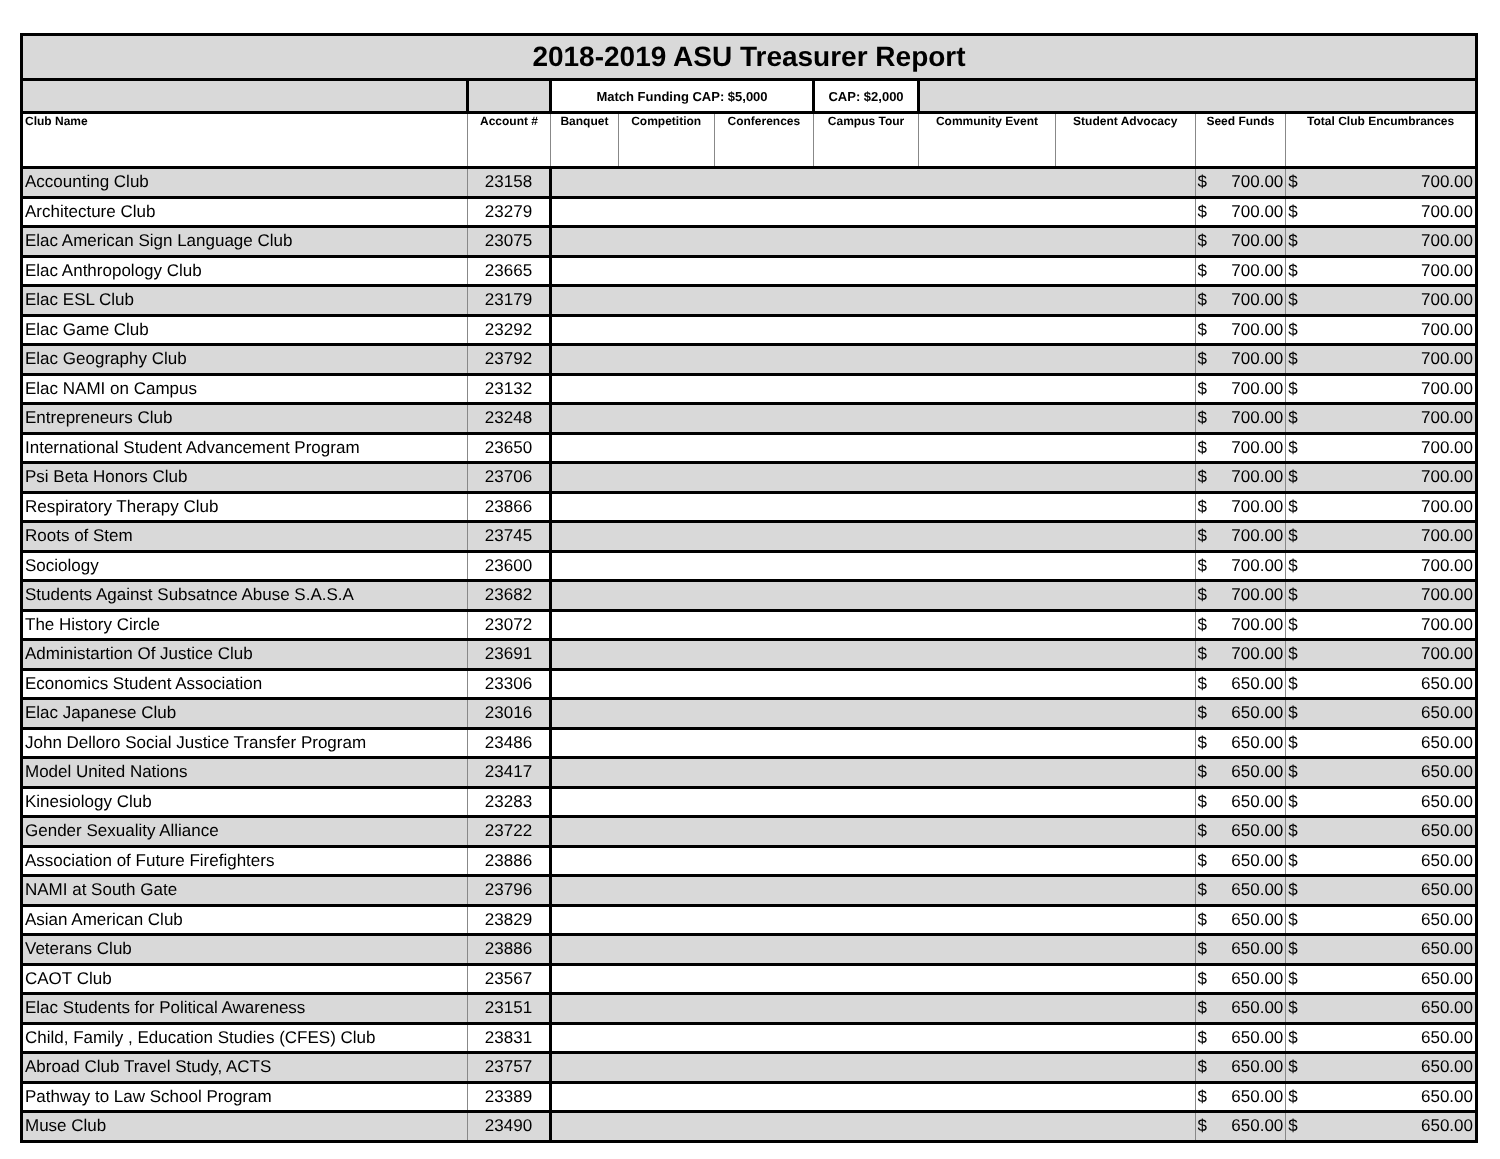| 2018-2019 ASU Treasurer Report | | | | | | | | | | | |
| | | Match Funding CAP: $5,000 | | | CAP: $2,000 | | | | | | |
| Club Name | Account # | Banquet | Competition | Conferences | Campus Tour | Community Event | Student Advocacy | Seed Funds | | Total Club Encumbrances | |
| Accounting Club | 23158 | | | | | | | $ | 700.00 | $ | 700.00 |
| Architecture Club | 23279 | | | | | | | $ | 700.00 | $ | 700.00 |
| Elac American Sign Language Club | 23075 | | | | | | | $ | 700.00 | $ | 700.00 |
| Elac Anthropology Club | 23665 | | | | | | | $ | 700.00 | $ | 700.00 |
| Elac ESL Club | 23179 | | | | | | | $ | 700.00 | $ | 700.00 |
| Elac Game Club | 23292 | | | | | | | $ | 700.00 | $ | 700.00 |
| Elac Geography Club | 23792 | | | | | | | $ | 700.00 | $ | 700.00 |
| Elac NAMI on Campus | 23132 | | | | | | | $ | 700.00 | $ | 700.00 |
| Entrepreneurs Club | 23248 | | | | | | | $ | 700.00 | $ | 700.00 |
| International Student Advancement Program | 23650 | | | | | | | $ | 700.00 | $ | 700.00 |
| Psi Beta Honors Club | 23706 | | | | | | | $ | 700.00 | $ | 700.00 |
| Respiratory Therapy Club | 23866 | | | | | | | $ | 700.00 | $ | 700.00 |
| Roots of Stem | 23745 | | | | | | | $ | 700.00 | $ | 700.00 |
| Sociology | 23600 | | | | | | | $ | 700.00 | $ | 700.00 |
| Students Against Subsatnce Abuse S.A.S.A | 23682 | | | | | | | $ | 700.00 | $ | 700.00 |
| The History Circle | 23072 | | | | | | | $ | 700.00 | $ | 700.00 |
| Administartion Of Justice Club | 23691 | | | | | | | $ | 700.00 | $ | 700.00 |
| Economics Student Association | 23306 | | | | | | | $ | 650.00 | $ | 650.00 |
| Elac Japanese Club | 23016 | | | | | | | $ | 650.00 | $ | 650.00 |
| John Delloro Social Justice Transfer Program | 23486 | | | | | | | $ | 650.00 | $ | 650.00 |
| Model United Nations | 23417 | | | | | | | $ | 650.00 | $ | 650.00 |
| Kinesiology Club | 23283 | | | | | | | $ | 650.00 | $ | 650.00 |
| Gender Sexuality Alliance | 23722 | | | | | | | $ | 650.00 | $ | 650.00 |
| Association of Future Firefighters | 23886 | | | | | | | $ | 650.00 | $ | 650.00 |
| NAMI at South Gate | 23796 | | | | | | | $ | 650.00 | $ | 650.00 |
| Asian American Club | 23829 | | | | | | | $ | 650.00 | $ | 650.00 |
| Veterans Club | 23886 | | | | | | | $ | 650.00 | $ | 650.00 |
| CAOT Club | 23567 | | | | | | | $ | 650.00 | $ | 650.00 |
| Elac Students for Political Awareness | 23151 | | | | | | | $ | 650.00 | $ | 650.00 |
| Child, Family , Education Studies (CFES) Club | 23831 | | | | | | | $ | 650.00 | $ | 650.00 |
| Abroad Club Travel Study, ACTS | 23757 | | | | | | | $ | 650.00 | $ | 650.00 |
| Pathway to Law School Program | 23389 | | | | | | | $ | 650.00 | $ | 650.00 |
| Muse Club | 23490 | | | | | | | $ | 650.00 | $ | 650.00 |